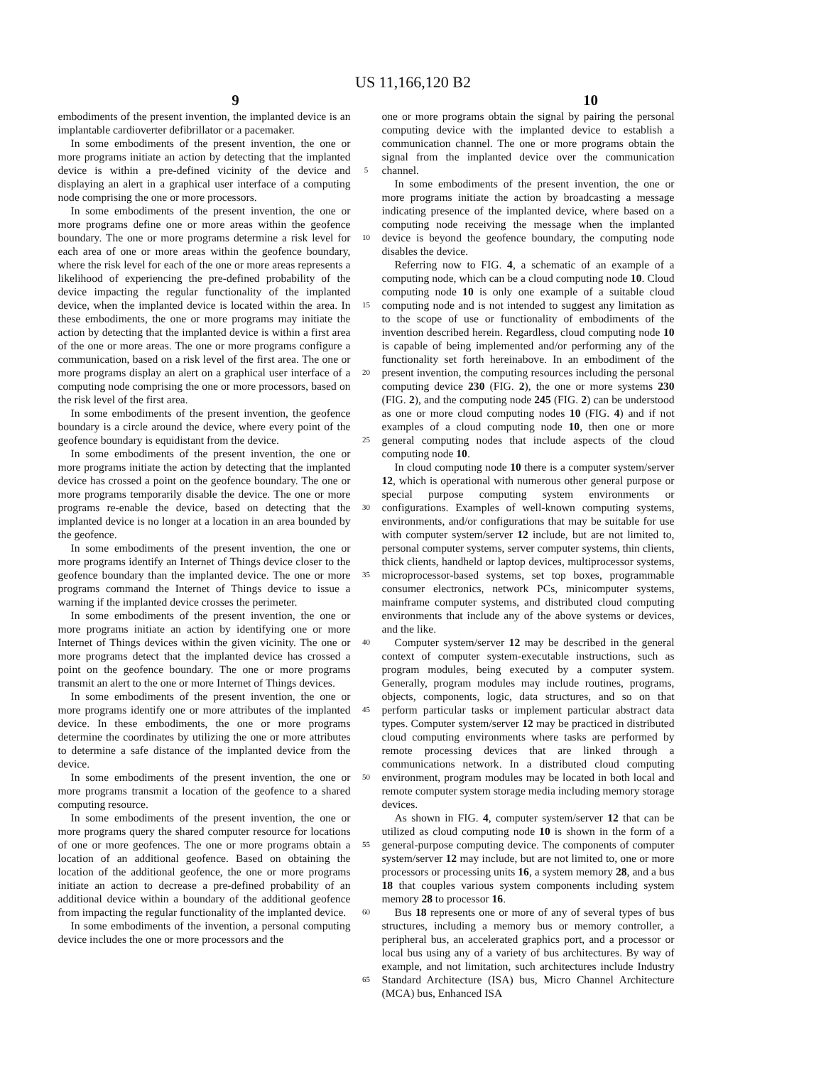US 11,166,120 B2
9 10
embodiments of the present invention, the implanted device is an implantable cardioverter defibrillator or a pacemaker.
In some embodiments of the present invention, the one or more programs initiate an action by detecting that the implanted device is within a pre-defined vicinity of the device and displaying an alert in a graphical user interface of a computing node comprising the one or more processors.
In some embodiments of the present invention, the one or more programs define one or more areas within the geofence boundary. The one or more programs determine a risk level for each area of one or more areas within the geofence boundary, where the risk level for each of the one or more areas represents a likelihood of experiencing the pre-defined probability of the device impacting the regular functionality of the implanted device, when the implanted device is located within the area. In these embodiments, the one or more programs may initiate the action by detecting that the implanted device is within a first area of the one or more areas. The one or more programs configure a communication, based on a risk level of the first area. The one or more programs display an alert on a graphical user interface of a computing node comprising the one or more processors, based on the risk level of the first area.
In some embodiments of the present invention, the geofence boundary is a circle around the device, where every point of the geofence boundary is equidistant from the device.
In some embodiments of the present invention, the one or more programs initiate the action by detecting that the implanted device has crossed a point on the geofence boundary. The one or more programs temporarily disable the device. The one or more programs re-enable the device, based on detecting that the implanted device is no longer at a location in an area bounded by the geofence.
In some embodiments of the present invention, the one or more programs identify an Internet of Things device closer to the geofence boundary than the implanted device. The one or more programs command the Internet of Things device to issue a warning if the implanted device crosses the perimeter.
In some embodiments of the present invention, the one or more programs initiate an action by identifying one or more Internet of Things devices within the given vicinity. The one or more programs detect that the implanted device has crossed a point on the geofence boundary. The one or more programs transmit an alert to the one or more Internet of Things devices.
In some embodiments of the present invention, the one or more programs identify one or more attributes of the implanted device. In these embodiments, the one or more programs determine the coordinates by utilizing the one or more attributes to determine a safe distance of the implanted device from the device.
In some embodiments of the present invention, the one or more programs transmit a location of the geofence to a shared computing resource.
In some embodiments of the present invention, the one or more programs query the shared computer resource for locations of one or more geofences. The one or more programs obtain a location of an additional geofence. Based on obtaining the location of the additional geofence, the one or more programs initiate an action to decrease a pre-defined probability of an additional device within a boundary of the additional geofence from impacting the regular functionality of the implanted device.
In some embodiments of the invention, a personal computing device includes the one or more processors and the
5
10
15
20
25
30
35
40
45
50
55
60
65
one or more programs obtain the signal by pairing the personal computing device with the implanted device to establish a communication channel. The one or more programs obtain the signal from the implanted device over the communication channel.
In some embodiments of the present invention, the one or more programs initiate the action by broadcasting a message indicating presence of the implanted device, where based on a computing node receiving the message when the implanted device is beyond the geofence boundary, the computing node disables the device.
Referring now to FIG. 4, a schematic of an example of a computing node, which can be a cloud computing node 10. Cloud computing node 10 is only one example of a suitable cloud computing node and is not intended to suggest any limitation as to the scope of use or functionality of embodiments of the invention described herein. Regardless, cloud computing node 10 is capable of being implemented and/or performing any of the functionality set forth hereinabove. In an embodiment of the present invention, the computing resources including the personal computing device 230 (FIG. 2), the one or more systems 230 (FIG. 2), and the computing node 245 (FIG. 2) can be understood as one or more cloud computing nodes 10 (FIG. 4) and if not examples of a cloud computing node 10, then one or more general computing nodes that include aspects of the cloud computing node 10.
In cloud computing node 10 there is a computer system/server 12, which is operational with numerous other general purpose or special purpose computing system environments or configurations. Examples of well-known computing systems, environments, and/or configurations that may be suitable for use with computer system/server 12 include, but are not limited to, personal computer systems, server computer systems, thin clients, thick clients, handheld or laptop devices, multiprocessor systems, microprocessor-based systems, set top boxes, programmable consumer electronics, network PCs, minicomputer systems, mainframe computer systems, and distributed cloud computing environments that include any of the above systems or devices, and the like.
Computer system/server 12 may be described in the general context of computer system-executable instructions, such as program modules, being executed by a computer system. Generally, program modules may include routines, programs, objects, components, logic, data structures, and so on that perform particular tasks or implement particular abstract data types. Computer system/server 12 may be practiced in distributed cloud computing environments where tasks are performed by remote processing devices that are linked through a communications network. In a distributed cloud computing environment, program modules may be located in both local and remote computer system storage media including memory storage devices.
As shown in FIG. 4, computer system/server 12 that can be utilized as cloud computing node 10 is shown in the form of a general-purpose computing device. The components of computer system/server 12 may include, but are not limited to, one or more processors or processing units 16, a system memory 28, and a bus 18 that couples various system components including system memory 28 to processor 16.
Bus 18 represents one or more of any of several types of bus structures, including a memory bus or memory controller, a peripheral bus, an accelerated graphics port, and a processor or local bus using any of a variety of bus architectures. By way of example, and not limitation, such architectures include Industry Standard Architecture (ISA) bus, Micro Channel Architecture (MCA) bus, Enhanced ISA